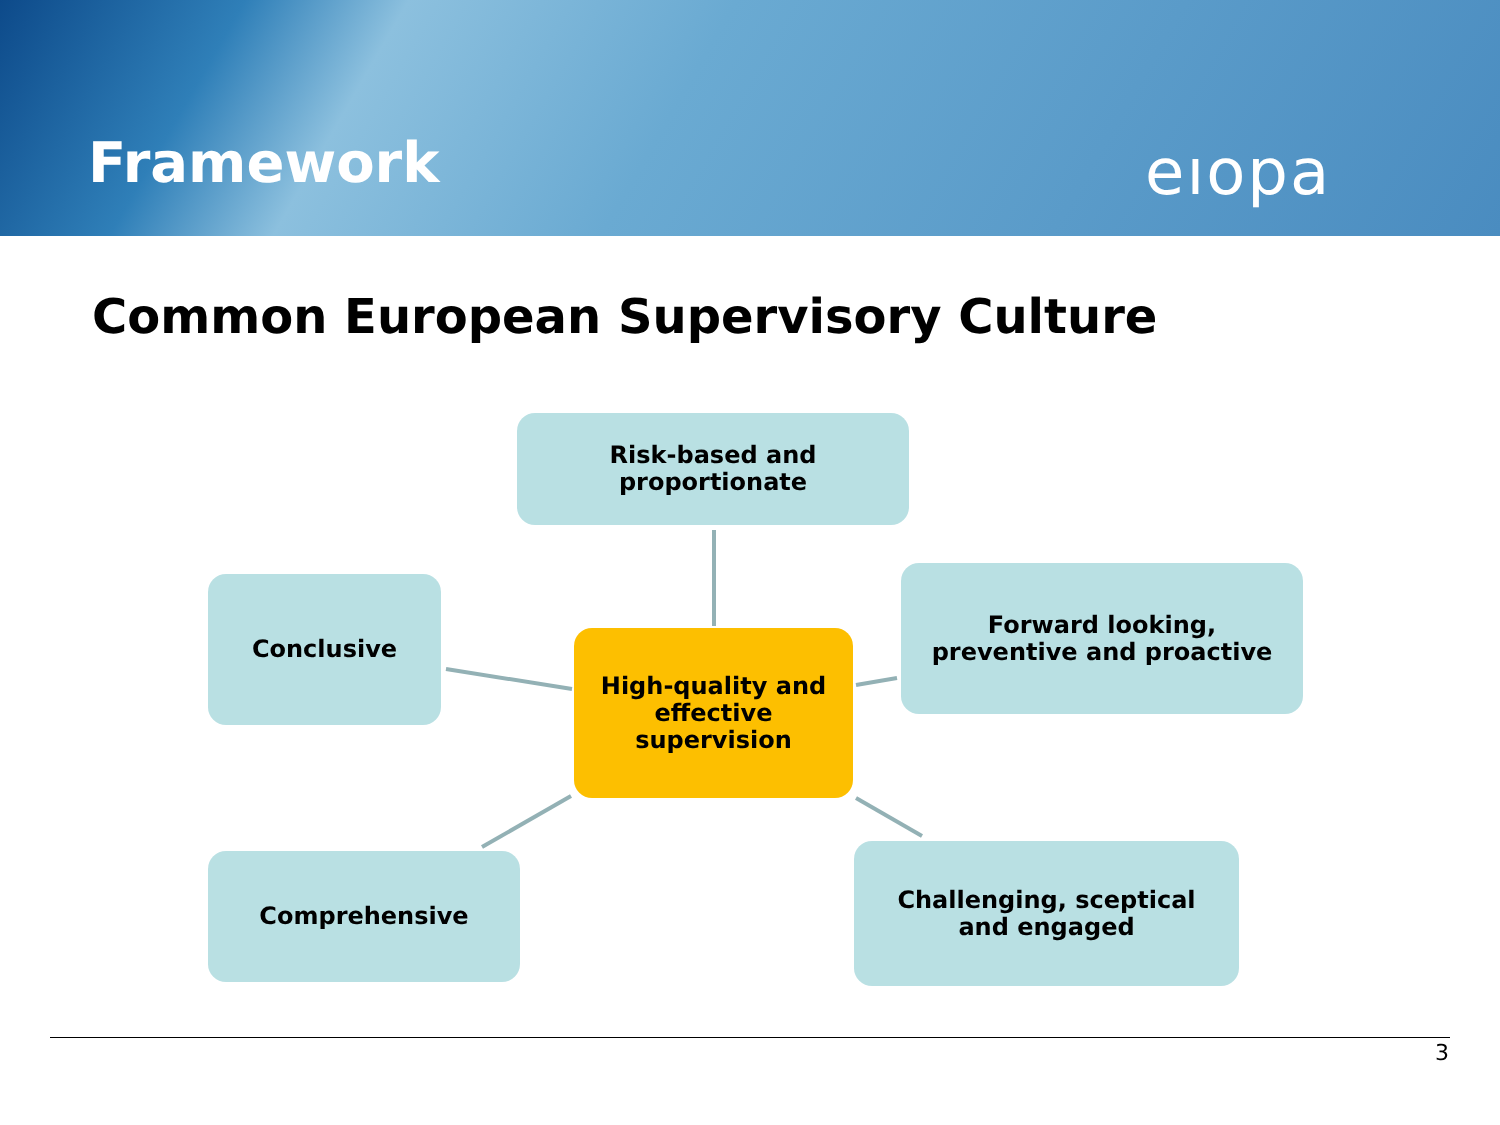Framework eıopa
Common European Supervisory Culture
Risk-based and
proportionate
Conclusive
High-quality and
effective
supervision
Forward looking,
preventive and proactive
Comprehensive
Challenging, sceptical
and engaged
3